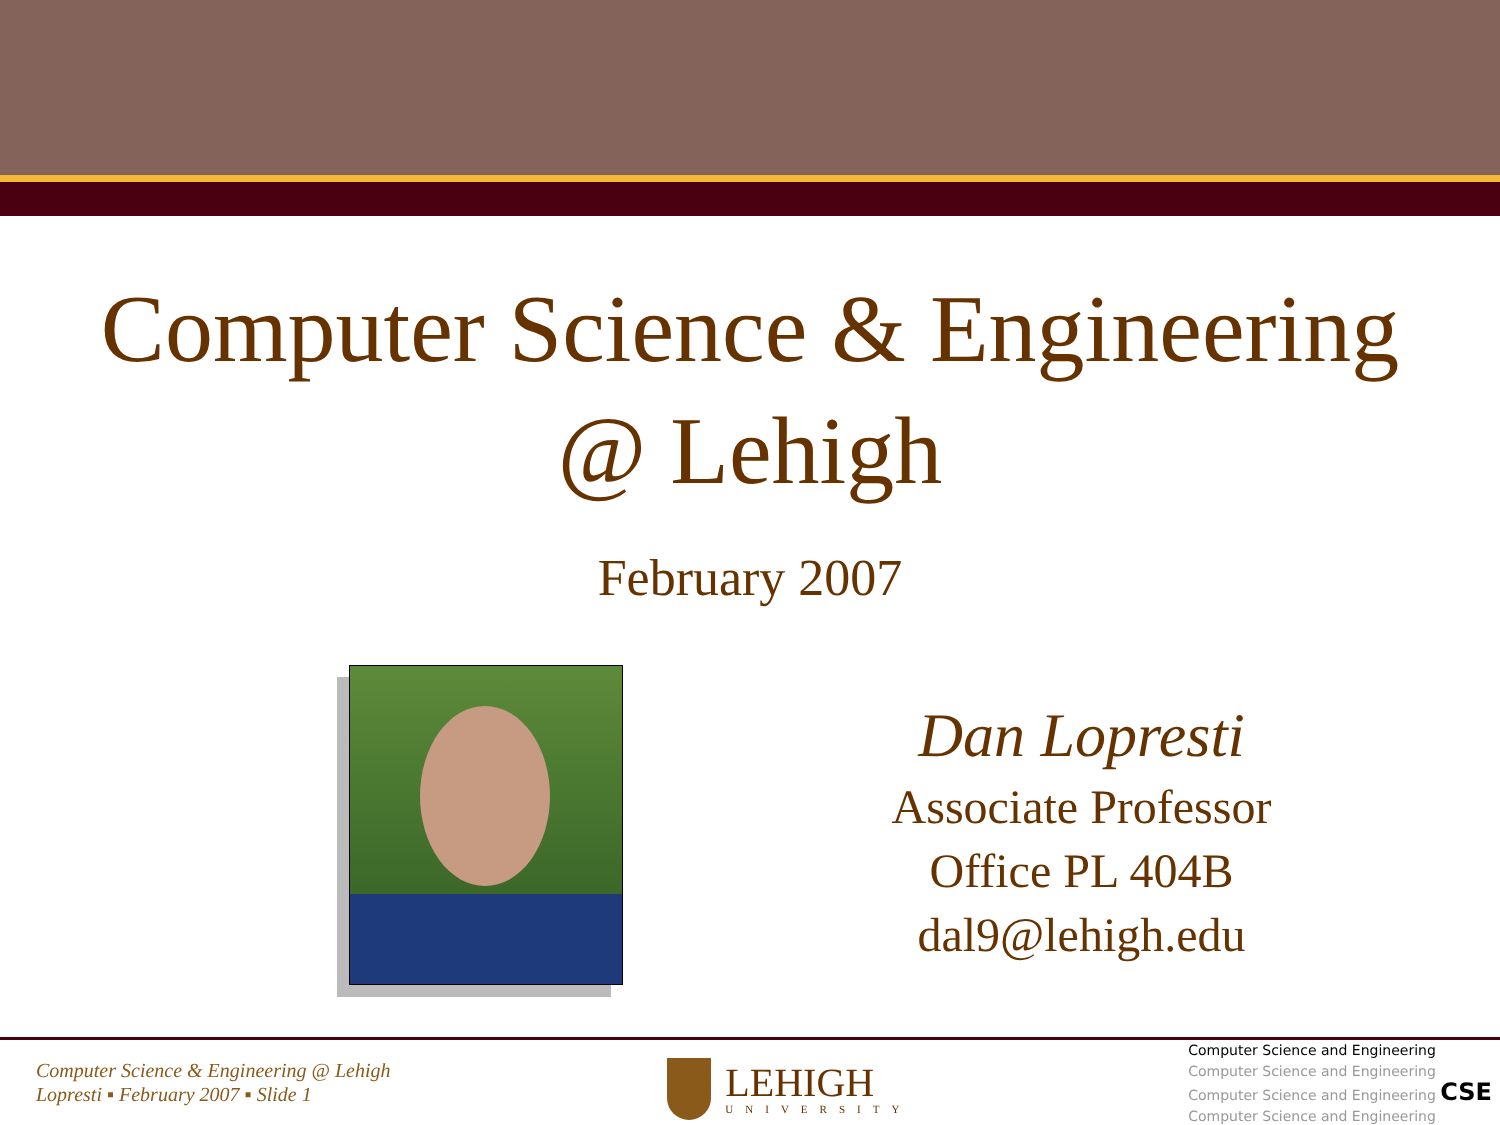Computer Science & Engineering
@ Lehigh
February 2007
Dan Lopresti
Associate Professor
Office PL 404B
dal9@lehigh.edu
Computer Science & Engineering @ Lehigh
Lopresti ▪ February 2007 ▪ Slide 1
LEHIGH
UNIVERSITY
Computer Science and Engineering
Computer Science and Engineering
Computer Science and Engineering CSE
Computer Science and Engineering